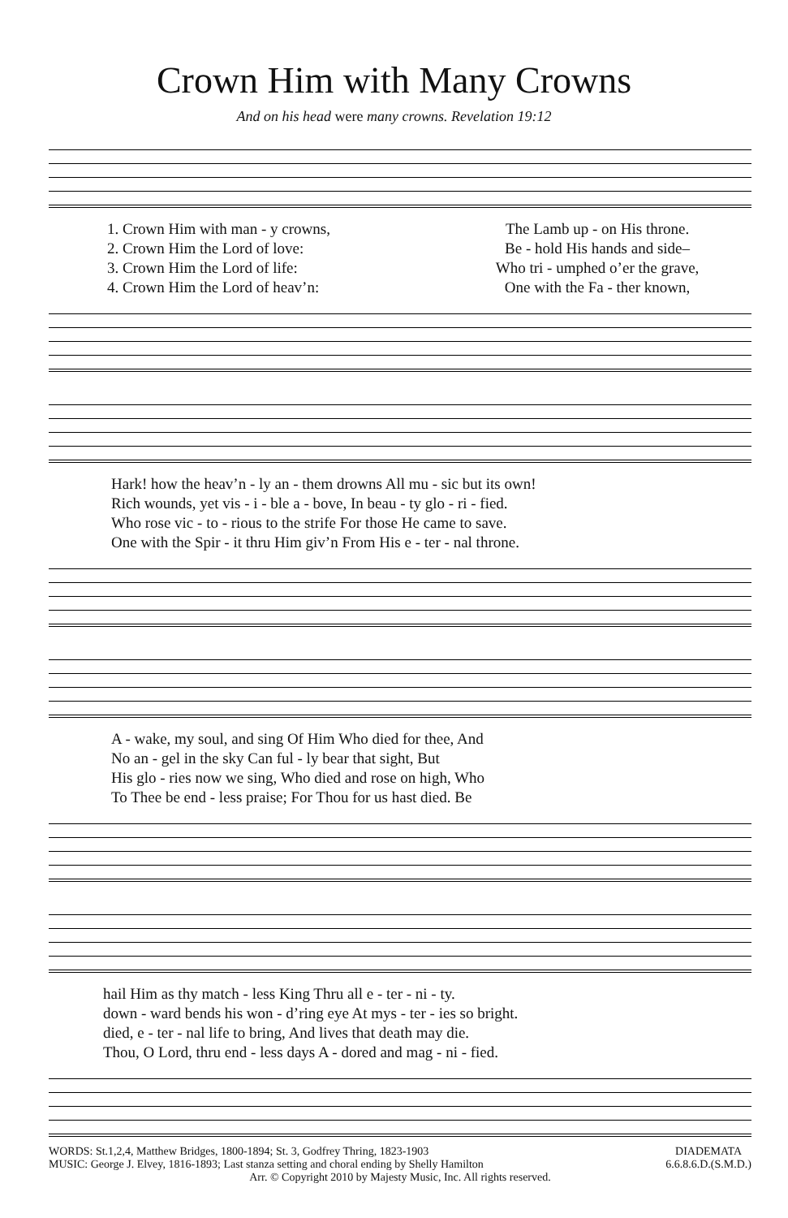Crown Him with Many Crowns
And on his head were many crowns. Revelation 19:12
| 1. Crown Him with man - y crowns, | The Lamb up - on His throne. |
| 2. Crown Him the Lord of love: | Be - hold His hands and side– |
| 3. Crown Him the Lord of life: | Who tri - umphed o’er the grave, |
| 4. Crown Him the Lord of heav’n: | One with the Fa - ther known, |
| Hark! how the heav’n - ly an - them drowns All mu - sic but its own! |
| Rich wounds, yet vis - i - ble a - bove, In beau - ty glo - ri - fied. |
| Who rose vic - to - rious to the strife For those He came to save. |
| One with the Spir - it thru Him giv’n From His e - ter - nal throne. |
| A - wake, my soul, and sing Of Him Who died for thee, And |
| No an - gel in the sky Can ful - ly bear that sight, But |
| His glo - ries now we sing, Who died and rose on high, Who |
| To Thee be end - less praise; For Thou for us hast died. Be |
| hail Him as thy match - less King Thru all e - ter - ni - ty. |
| down - ward bends his won - d’ring eye At mys - ter - ies so bright. |
| died, e - ter - nal life to bring, And lives that death may die. |
| Thou, O Lord, thru end - less days A - dored and mag - ni - fied. |
DIADEMATA
6.6.8.6.D.(S.M.D.)
WORDS: St.1,2,4, Matthew Bridges, 1800-1894; St. 3, Godfrey Thring, 1823-1903
MUSIC: George J. Elvey, 1816-1893; Last stanza setting and choral ending by Shelly Hamilton
Arr. © Copyright 2010 by Majesty Music, Inc. All rights reserved.